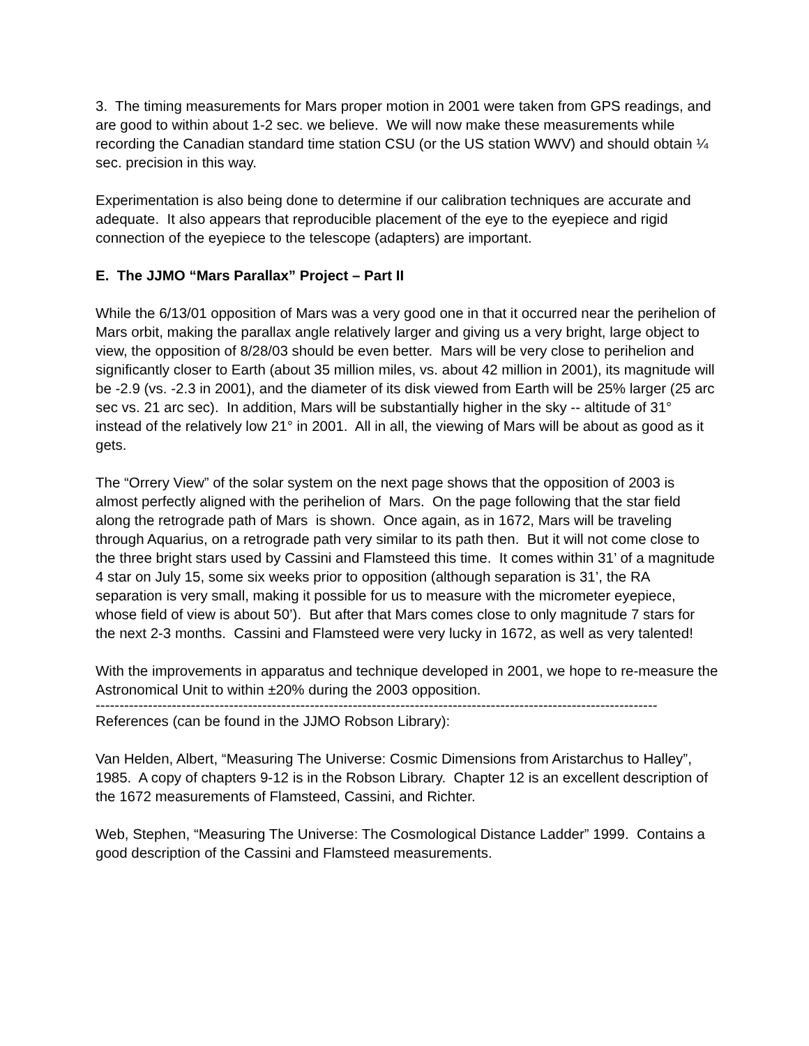3. The timing measurements for Mars proper motion in 2001 were taken from GPS readings, and are good to within about 1-2 sec. we believe. We will now make these measurements while recording the Canadian standard time station CSU (or the US station WWV) and should obtain ¼ sec. precision in this way.
Experimentation is also being done to determine if our calibration techniques are accurate and adequate. It also appears that reproducible placement of the eye to the eyepiece and rigid connection of the eyepiece to the telescope (adapters) are important.
E. The JJMO “Mars Parallax” Project – Part II
While the 6/13/01 opposition of Mars was a very good one in that it occurred near the perihelion of Mars orbit, making the parallax angle relatively larger and giving us a very bright, large object to view, the opposition of 8/28/03 should be even better. Mars will be very close to perihelion and significantly closer to Earth (about 35 million miles, vs. about 42 million in 2001), its magnitude will be -2.9 (vs. -2.3 in 2001), and the diameter of its disk viewed from Earth will be 25% larger (25 arc sec vs. 21 arc sec). In addition, Mars will be substantially higher in the sky -- altitude of 31° instead of the relatively low 21° in 2001. All in all, the viewing of Mars will be about as good as it gets.
The “Orrery View” of the solar system on the next page shows that the opposition of 2003 is almost perfectly aligned with the perihelion of Mars. On the page following that the star field along the retrograde path of Mars is shown. Once again, as in 1672, Mars will be traveling through Aquarius, on a retrograde path very similar to its path then. But it will not come close to the three bright stars used by Cassini and Flamsteed this time. It comes within 31’ of a magnitude 4 star on July 15, some six weeks prior to opposition (although separation is 31’, the RA separation is very small, making it possible for us to measure with the micrometer eyepiece, whose field of view is about 50’). But after that Mars comes close to only magnitude 7 stars for the next 2-3 months. Cassini and Flamsteed were very lucky in 1672, as well as very talented!
With the improvements in apparatus and technique developed in 2001, we hope to re-measure the Astronomical Unit to within ±20% during the 2003 opposition.
----------------------------------------------------------------------------------------------------------------------------
References (can be found in the JJMO Robson Library):
Van Helden, Albert, “Measuring The Universe: Cosmic Dimensions from Aristarchus to Halley”, 1985. A copy of chapters 9-12 is in the Robson Library. Chapter 12 is an excellent description of the 1672 measurements of Flamsteed, Cassini, and Richter.
Web, Stephen, “Measuring The Universe: The Cosmological Distance Ladder” 1999. Contains a good description of the Cassini and Flamsteed measurements.